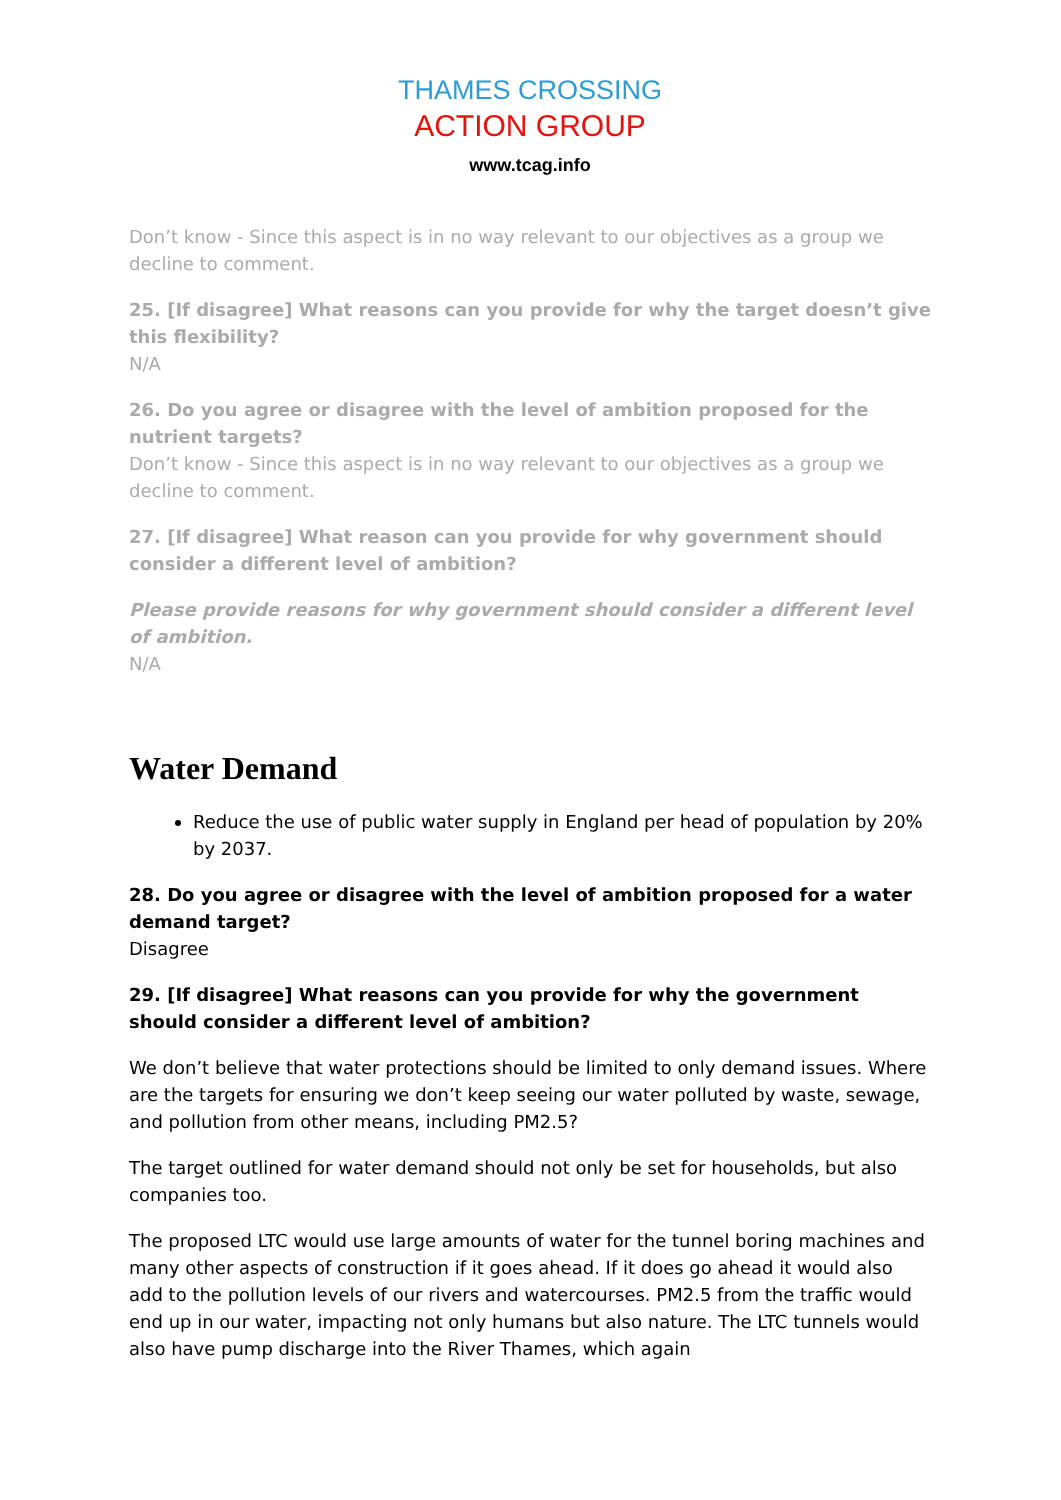THAMES CROSSING
ACTION GROUP
www.tcag.info
Don’t know - Since this aspect is in no way relevant to our objectives as a group we decline to comment.
25. [If disagree] What reasons can you provide for why the target doesn’t give this flexibility?
N/A
26. Do you agree or disagree with the level of ambition proposed for the nutrient targets?
Don’t know - Since this aspect is in no way relevant to our objectives as a group we decline to comment.
27. [If disagree] What reason can you provide for why government should consider a different level of ambition?
Please provide reasons for why government should consider a different level of ambition.
N/A
Water Demand
Reduce the use of public water supply in England per head of population by 20% by 2037.
28. Do you agree or disagree with the level of ambition proposed for a water demand target?
Disagree
29. [If disagree] What reasons can you provide for why the government should consider a different level of ambition?
We don’t believe that water protections should be limited to only demand issues. Where are the targets for ensuring we don’t keep seeing our water polluted by waste, sewage, and pollution from other means, including PM2.5?
The target outlined for water demand should not only be set for households, but also companies too.
The proposed LTC would use large amounts of water for the tunnel boring machines and many other aspects of construction if it goes ahead. If it does go ahead it would also add to the pollution levels of our rivers and watercourses. PM2.5 from the traffic would end up in our water, impacting not only humans but also nature. The LTC tunnels would also have pump discharge into the River Thames, which again